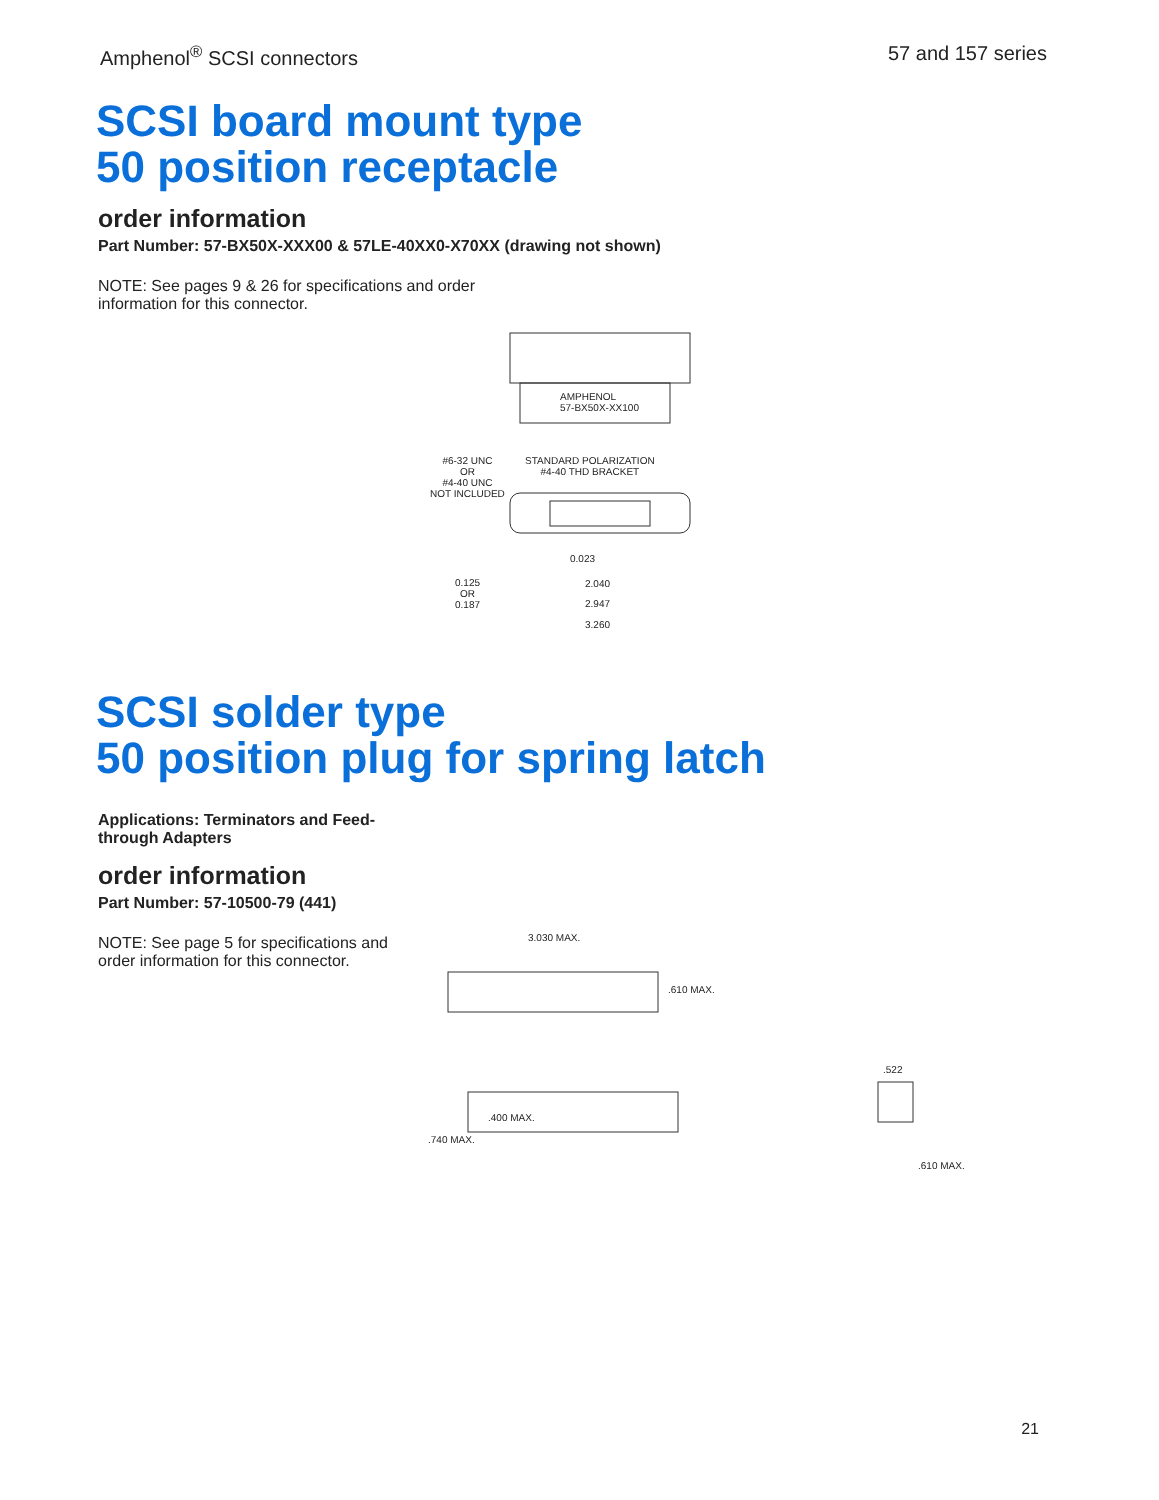Amphenol<sup>®</sup> SCSI connectors 57 and 157 series
SCSI board mount type
50 position receptacle
order information
Part Number: 57-BX50X-XXX00 & 57LE-40XX0-X70XX (drawing not shown)
NOTE: See pages 9 & 26 for specifications and order information for this connector.
AMPHENOL
57-BX50X-XX100
#6-32 UNC
OR
#4-40 UNC
NOT INCLUDED
STANDARD POLARIZATION
#4-40 THD BRACKET
0.125
OR
0.187
0.023
2.040
2.947
3.260
SCSI solder type
50 position plug for spring latch
Applications: Terminators and Feed-through Adapters
order information
Part Number: 57-10500-79 (441)
NOTE: See page 5 for specifications and order information for this connector.
3.030 MAX.
.610 MAX.
.522
.400 MAX.
.740 MAX.
.610 MAX.
21